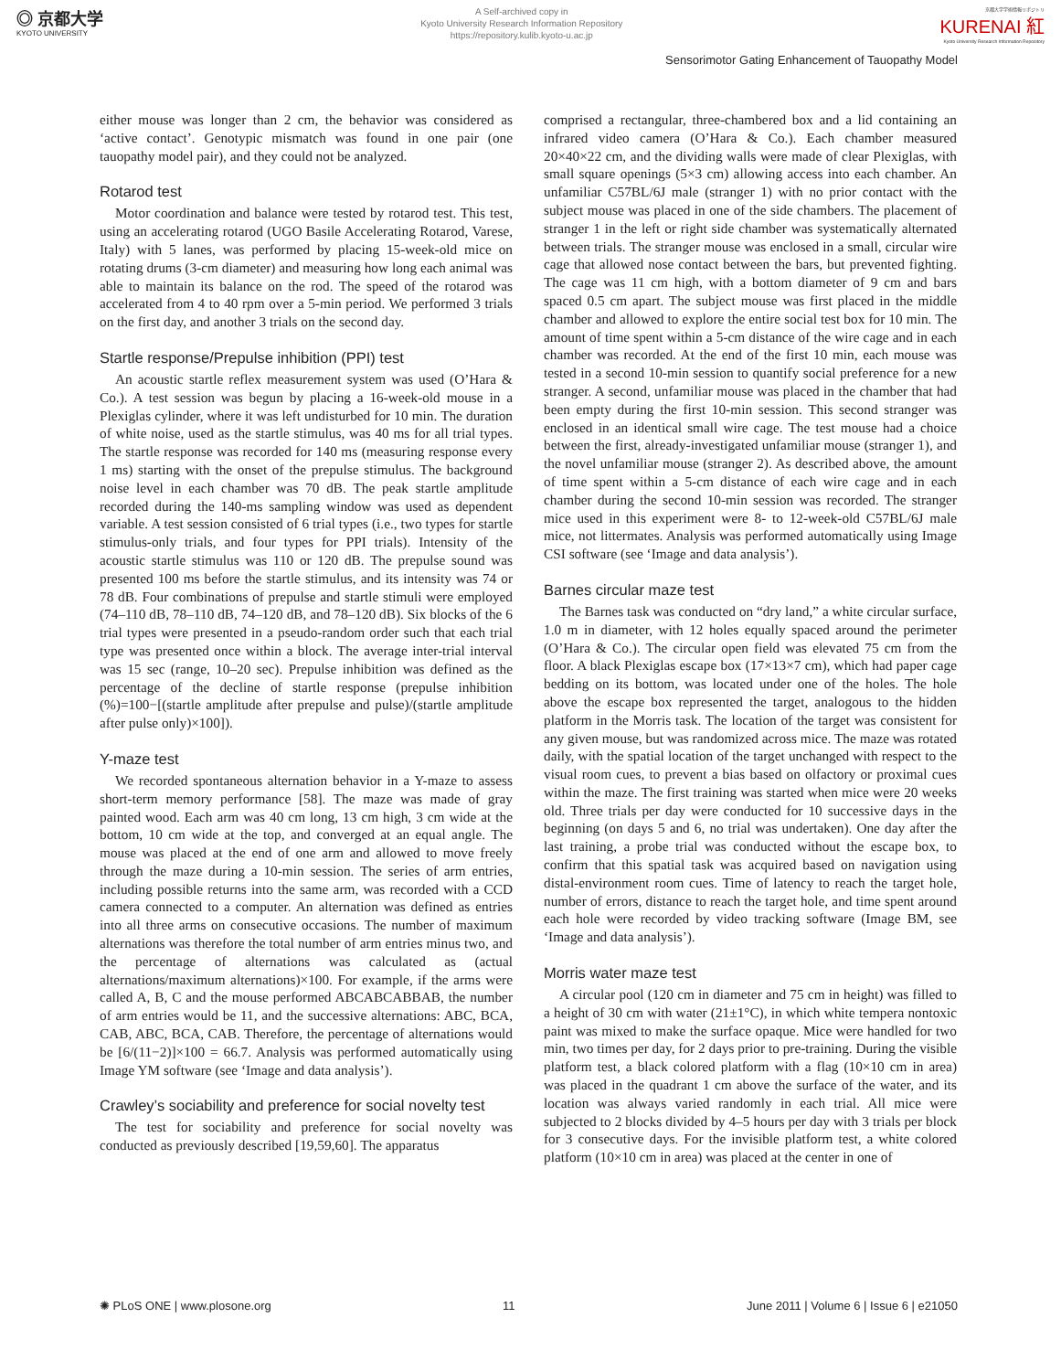◎ 京都大学
KYOTO UNIVERSITY
A Self-archived copy in
Kyoto University Research Information Repository
https://repository.kulib.kyoto-u.ac.jp
京都大学学術情報リポジトリ
KURENAI 紅
Kyoto University Research Information Repository
Sensorimotor Gating Enhancement of Tauopathy Model
either mouse was longer than 2 cm, the behavior was considered as ‘active contact’. Genotypic mismatch was found in one pair (one tauopathy model pair), and they could not be analyzed.
Rotarod test
Motor coordination and balance were tested by rotarod test. This test, using an accelerating rotarod (UGO Basile Accelerating Rotarod, Varese, Italy) with 5 lanes, was performed by placing 15-week-old mice on rotating drums (3-cm diameter) and measuring how long each animal was able to maintain its balance on the rod. The speed of the rotarod was accelerated from 4 to 40 rpm over a 5-min period. We performed 3 trials on the first day, and another 3 trials on the second day.
Startle response/Prepulse inhibition (PPI) test
An acoustic startle reflex measurement system was used (O’Hara & Co.). A test session was begun by placing a 16-week-old mouse in a Plexiglas cylinder, where it was left undisturbed for 10 min. The duration of white noise, used as the startle stimulus, was 40 ms for all trial types. The startle response was recorded for 140 ms (measuring response every 1 ms) starting with the onset of the prepulse stimulus. The background noise level in each chamber was 70 dB. The peak startle amplitude recorded during the 140-ms sampling window was used as dependent variable. A test session consisted of 6 trial types (i.e., two types for startle stimulus-only trials, and four types for PPI trials). Intensity of the acoustic startle stimulus was 110 or 120 dB. The prepulse sound was presented 100 ms before the startle stimulus, and its intensity was 74 or 78 dB. Four combinations of prepulse and startle stimuli were employed (74–110 dB, 78–110 dB, 74–120 dB, and 78–120 dB). Six blocks of the 6 trial types were presented in a pseudo-random order such that each trial type was presented once within a block. The average inter-trial interval was 15 sec (range, 10–20 sec). Prepulse inhibition was defined as the percentage of the decline of startle response (prepulse inhibition (%)=100−[(startle amplitude after prepulse and pulse)/(startle amplitude after pulse only)×100]).
Y-maze test
We recorded spontaneous alternation behavior in a Y-maze to assess short-term memory performance [58]. The maze was made of gray painted wood. Each arm was 40 cm long, 13 cm high, 3 cm wide at the bottom, 10 cm wide at the top, and converged at an equal angle. The mouse was placed at the end of one arm and allowed to move freely through the maze during a 10-min session. The series of arm entries, including possible returns into the same arm, was recorded with a CCD camera connected to a computer. An alternation was defined as entries into all three arms on consecutive occasions. The number of maximum alternations was therefore the total number of arm entries minus two, and the percentage of alternations was calculated as (actual alternations/maximum alternations)×100. For example, if the arms were called A, B, C and the mouse performed ABCABCABBAB, the number of arm entries would be 11, and the successive alternations: ABC, BCA, CAB, ABC, BCA, CAB. Therefore, the percentage of alternations would be [6/(11−2)]×100 = 66.7. Analysis was performed automatically using Image YM software (see ‘Image and data analysis’).
Crawley’s sociability and preference for social novelty test
The test for sociability and preference for social novelty was conducted as previously described [19,59,60]. The apparatus
comprised a rectangular, three-chambered box and a lid containing an infrared video camera (O’Hara & Co.). Each chamber measured 20×40×22 cm, and the dividing walls were made of clear Plexiglas, with small square openings (5×3 cm) allowing access into each chamber. An unfamiliar C57BL/6J male (stranger 1) with no prior contact with the subject mouse was placed in one of the side chambers. The placement of stranger 1 in the left or right side chamber was systematically alternated between trials. The stranger mouse was enclosed in a small, circular wire cage that allowed nose contact between the bars, but prevented fighting. The cage was 11 cm high, with a bottom diameter of 9 cm and bars spaced 0.5 cm apart. The subject mouse was first placed in the middle chamber and allowed to explore the entire social test box for 10 min. The amount of time spent within a 5-cm distance of the wire cage and in each chamber was recorded. At the end of the first 10 min, each mouse was tested in a second 10-min session to quantify social preference for a new stranger. A second, unfamiliar mouse was placed in the chamber that had been empty during the first 10-min session. This second stranger was enclosed in an identical small wire cage. The test mouse had a choice between the first, already-investigated unfamiliar mouse (stranger 1), and the novel unfamiliar mouse (stranger 2). As described above, the amount of time spent within a 5-cm distance of each wire cage and in each chamber during the second 10-min session was recorded. The stranger mice used in this experiment were 8- to 12-week-old C57BL/6J male mice, not littermates. Analysis was performed automatically using Image CSI software (see ‘Image and data analysis’).
Barnes circular maze test
The Barnes task was conducted on “dry land,” a white circular surface, 1.0 m in diameter, with 12 holes equally spaced around the perimeter (O’Hara & Co.). The circular open field was elevated 75 cm from the floor. A black Plexiglas escape box (17×13×7 cm), which had paper cage bedding on its bottom, was located under one of the holes. The hole above the escape box represented the target, analogous to the hidden platform in the Morris task. The location of the target was consistent for any given mouse, but was randomized across mice. The maze was rotated daily, with the spatial location of the target unchanged with respect to the visual room cues, to prevent a bias based on olfactory or proximal cues within the maze. The first training was started when mice were 20 weeks old. Three trials per day were conducted for 10 successive days in the beginning (on days 5 and 6, no trial was undertaken). One day after the last training, a probe trial was conducted without the escape box, to confirm that this spatial task was acquired based on navigation using distal-environment room cues. Time of latency to reach the target hole, number of errors, distance to reach the target hole, and time spent around each hole were recorded by video tracking software (Image BM, see ‘Image and data analysis’).
Morris water maze test
A circular pool (120 cm in diameter and 75 cm in height) was filled to a height of 30 cm with water (21±1°C), in which white tempera nontoxic paint was mixed to make the surface opaque. Mice were handled for two min, two times per day, for 2 days prior to pre-training. During the visible platform test, a black colored platform with a flag (10×10 cm in area) was placed in the quadrant 1 cm above the surface of the water, and its location was always varied randomly in each trial. All mice were subjected to 2 blocks divided by 4–5 hours per day with 3 trials per block for 3 consecutive days. For the invisible platform test, a white colored platform (10×10 cm in area) was placed at the center in one of
✺ PLoS ONE | www.plosone.org 11 June 2011 | Volume 6 | Issue 6 | e21050